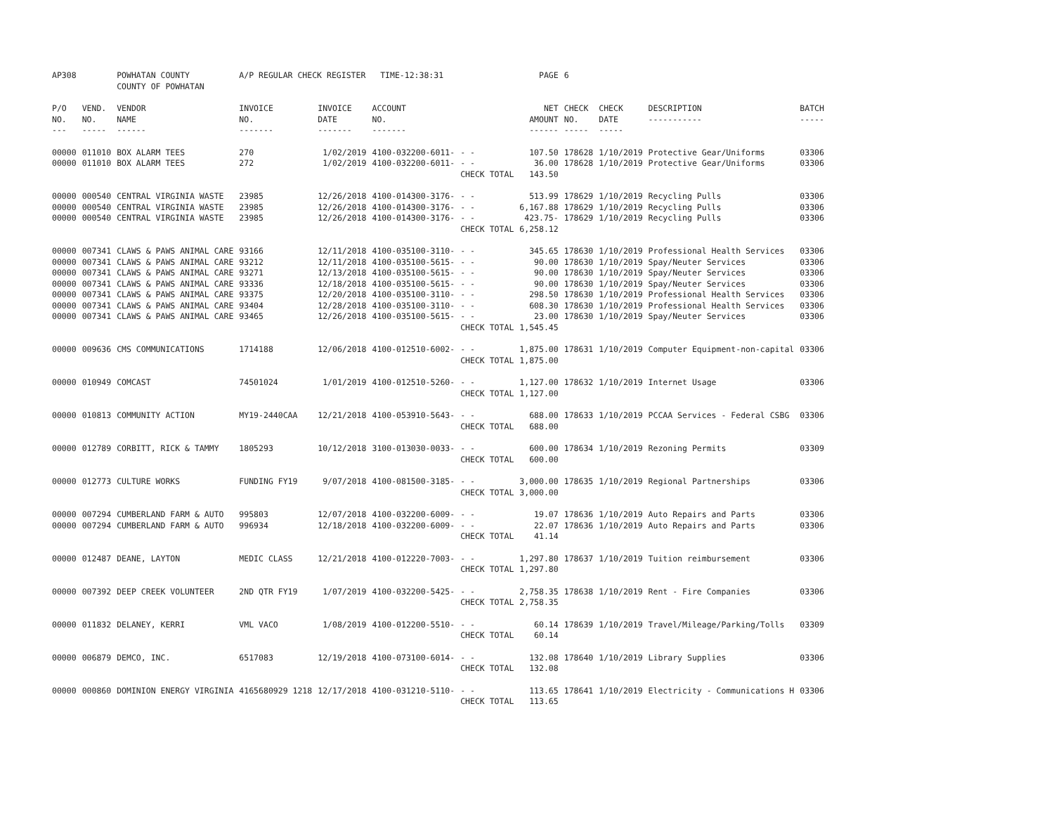| AP308 | | POWHATAN COUNTY COUNTY OF POWHATAN | A/P REGULAR CHECK REGISTER TIME-12:38:31 | | | | PAGE | 6 | | | |
| P/O NO. --- | VEND. NO. ----- | VENDOR NAME ------ | INVOICE NO. ------- | INVOICE DATE ------- | ACCOUNT NO. ------- | | NET AMOUNT ------ | CHECK NO. ----- | CHECK DATE ----- | DESCRIPTION ----------- | BATCH ----- |
| 00000 | 011010 | BOX ALARM TEES | 270 | 1/02/2019 | 4100-032200-6011- | - - | 107.50 | 178628 | 1/10/2019 | Protective Gear/Uniforms | 03306 |
| 00000 | 011010 | BOX ALARM TEES | 272 | 1/02/2019 | 4100-032200-6011- | - - | 36.00 | 178628 | 1/10/2019 | Protective Gear/Uniforms | 03306 |
| | | | | | | CHECK TOTAL | 143.50 | | | | |
| 00000 | 000540 | CENTRAL VIRGINIA WASTE | 23985 | 12/26/2018 | 4100-014300-3176- | - - | 513.99 | 178629 | 1/10/2019 | Recycling Pulls | 03306 |
| 00000 | 000540 | CENTRAL VIRGINIA WASTE | 23985 | 12/26/2018 | 4100-014300-3176- | - - | 6,167.88 | 178629 | 1/10/2019 | Recycling Pulls | 03306 |
| 00000 | 000540 | CENTRAL VIRGINIA WASTE | 23985 | 12/26/2018 | 4100-014300-3176- | - - | 423.75- | 178629 | 1/10/2019 | Recycling Pulls | 03306 |
| | | | | | | CHECK TOTAL | 6,258.12 | | | | |
| 00000 | 007341 | CLAWS & PAWS ANIMAL CARE | 93166 | 12/11/2018 | 4100-035100-3110- | - - | 345.65 | 178630 | 1/10/2019 | Professional Health Services | 03306 |
| 00000 | 007341 | CLAWS & PAWS ANIMAL CARE | 93212 | 12/11/2018 | 4100-035100-5615- | - - | 90.00 | 178630 | 1/10/2019 | Spay/Neuter Services | 03306 |
| 00000 | 007341 | CLAWS & PAWS ANIMAL CARE | 93271 | 12/13/2018 | 4100-035100-5615- | - - | 90.00 | 178630 | 1/10/2019 | Spay/Neuter Services | 03306 |
| 00000 | 007341 | CLAWS & PAWS ANIMAL CARE | 93336 | 12/18/2018 | 4100-035100-5615- | - - | 90.00 | 178630 | 1/10/2019 | Spay/Neuter Services | 03306 |
| 00000 | 007341 | CLAWS & PAWS ANIMAL CARE | 93375 | 12/20/2018 | 4100-035100-3110- | - - | 298.50 | 178630 | 1/10/2019 | Professional Health Services | 03306 |
| 00000 | 007341 | CLAWS & PAWS ANIMAL CARE | 93404 | 12/28/2018 | 4100-035100-3110- | - - | 608.30 | 178630 | 1/10/2019 | Professional Health Services | 03306 |
| 00000 | 007341 | CLAWS & PAWS ANIMAL CARE | 93465 | 12/26/2018 | 4100-035100-5615- | - - | 23.00 | 178630 | 1/10/2019 | Spay/Neuter Services | 03306 |
| | | | | | | CHECK TOTAL | 1,545.45 | | | | |
| 00000 | 009636 | CMS COMMUNICATIONS | 1714188 | 12/06/2018 | 4100-012510-6002- | - - | 1,875.00 | 178631 | 1/10/2019 | Computer Equipment-non-capital | 03306 |
| | | | | | | CHECK TOTAL | 1,875.00 | | | | |
| 00000 | 010949 | COMCAST | 74501024 | 1/01/2019 | 4100-012510-5260- | - - | 1,127.00 | 178632 | 1/10/2019 | Internet Usage | 03306 |
| | | | | | | CHECK TOTAL | 1,127.00 | | | | |
| 00000 | 010813 | COMMUNITY ACTION | MY19-2440CAA | 12/21/2018 | 4100-053910-5643- | - - | 688.00 | 178633 | 1/10/2019 | PCCAA Services - Federal CSBG | 03306 |
| | | | | | | CHECK TOTAL | 688.00 | | | | |
| 00000 | 012789 | CORBITT, RICK & TAMMY | 1805293 | 10/12/2018 | 3100-013030-0033- | - - | 600.00 | 178634 | 1/10/2019 | Rezoning Permits | 03309 |
| | | | | | | CHECK TOTAL | 600.00 | | | | |
| 00000 | 012773 | CULTURE WORKS | FUNDING FY19 | 9/07/2018 | 4100-081500-3185- | - - | 3,000.00 | 178635 | 1/10/2019 | Regional Partnerships | 03306 |
| | | | | | | CHECK TOTAL | 3,000.00 | | | | |
| 00000 | 007294 | CUMBERLAND FARM & AUTO | 995803 | 12/07/2018 | 4100-032200-6009- | - - | 19.07 | 178636 | 1/10/2019 | Auto Repairs and Parts | 03306 |
| 00000 | 007294 | CUMBERLAND FARM & AUTO | 996934 | 12/18/2018 | 4100-032200-6009- | - - | 22.07 | 178636 | 1/10/2019 | Auto Repairs and Parts | 03306 |
| | | | | | | CHECK TOTAL | 41.14 | | | | |
| 00000 | 012487 | DEANE, LAYTON | MEDIC CLASS | 12/21/2018 | 4100-012220-7003- | - - | 1,297.80 | 178637 | 1/10/2019 | Tuition reimbursement | 03306 |
| | | | | | | CHECK TOTAL | 1,297.80 | | | | |
| 00000 | 007392 | DEEP CREEK VOLUNTEER | 2ND QTR FY19 | 1/07/2019 | 4100-032200-5425- | - - | 2,758.35 | 178638 | 1/10/2019 | Rent - Fire Companies | 03306 |
| | | | | | | CHECK TOTAL | 2,758.35 | | | | |
| 00000 | 011832 | DELANEY, KERRI | VML VACO | 1/08/2019 | 4100-012200-5510- | - - | 60.14 | 178639 | 1/10/2019 | Travel/Mileage/Parking/Tolls | 03309 |
| | | | | | | CHECK TOTAL | 60.14 | | | | |
| 00000 | 006879 | DEMCO, INC. | 6517083 | 12/19/2018 | 4100-073100-6014- | - - | 132.08 | 178640 | 1/10/2019 | Library Supplies | 03306 |
| | | | | | | CHECK TOTAL | 132.08 | | | | |
| 00000 | 000860 | DOMINION ENERGY VIRGINIA | 4165680929 1218 | 12/17/2018 | 4100-031210-5110- | - - | 113.65 | 178641 | 1/10/2019 | Electricity - Communications H | 03306 |
| | | | | | | CHECK TOTAL | 113.65 | | | | |